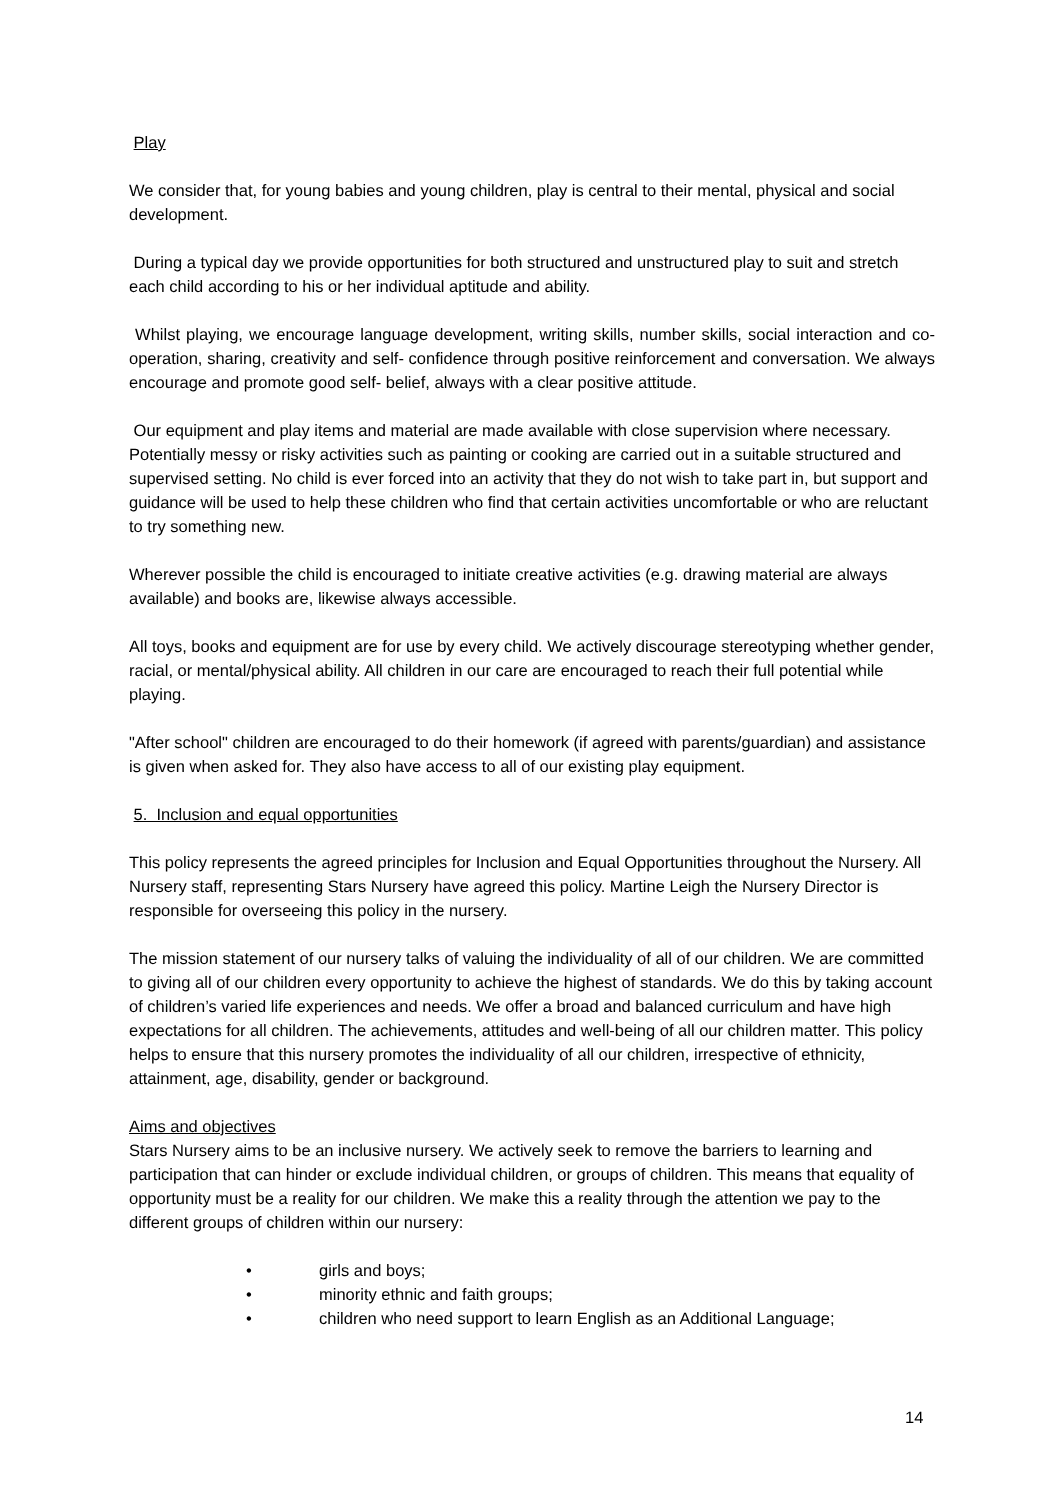Play
We consider that, for young babies and young children, play is central to their mental, physical and social development.
During a typical day we provide opportunities for both structured and unstructured play to suit and stretch each child according to his or her individual aptitude and ability.
Whilst playing, we encourage language development, writing skills, number skills, social interaction and co-operation, sharing, creativity and self- confidence through positive reinforcement and conversation. We always encourage and promote good self- belief, always with a clear positive attitude.
Our equipment and play items and material are made available with close supervision where necessary. Potentially messy or risky activities such as painting or cooking are carried out in a suitable structured and supervised setting. No child is ever forced into an activity that they do not wish to take part in, but support and guidance will be used to help these children who find that certain activities uncomfortable or who are reluctant to try something new.
Wherever possible the child is encouraged to initiate creative activities (e.g. drawing material are always available) and books are, likewise always accessible.
All toys, books and equipment are for use by every child. We actively discourage stereotyping whether gender, racial, or mental/physical ability. All children in our care are encouraged to reach their full potential while playing.
"After school" children are encouraged to do their homework (if agreed with parents/guardian) and assistance is given when asked for. They also have access to all of our existing play equipment.
5. Inclusion and equal opportunities
This policy represents the agreed principles for Inclusion and Equal Opportunities throughout the Nursery. All Nursery staff, representing Stars Nursery have agreed this policy. Martine Leigh the Nursery Director is responsible for overseeing this policy in the nursery.
The mission statement of our nursery talks of valuing the individuality of all of our children. We are committed to giving all of our children every opportunity to achieve the highest of standards. We do this by taking account of children’s varied life experiences and needs. We offer a broad and balanced curriculum and have high expectations for all children. The achievements, attitudes and well-being of all our children matter. This policy helps to ensure that this nursery promotes the individuality of all our children, irrespective of ethnicity, attainment, age, disability, gender or background.
Aims and objectives
Stars Nursery aims to be an inclusive nursery. We actively seek to remove the barriers to learning and participation that can hinder or exclude individual children, or groups of children. This means that equality of opportunity must be a reality for our children. We make this a reality through the attention we pay to the different groups of children within our nursery:
• girls and boys;
• minority ethnic and faith groups;
• children who need support to learn English as an Additional Language;
14